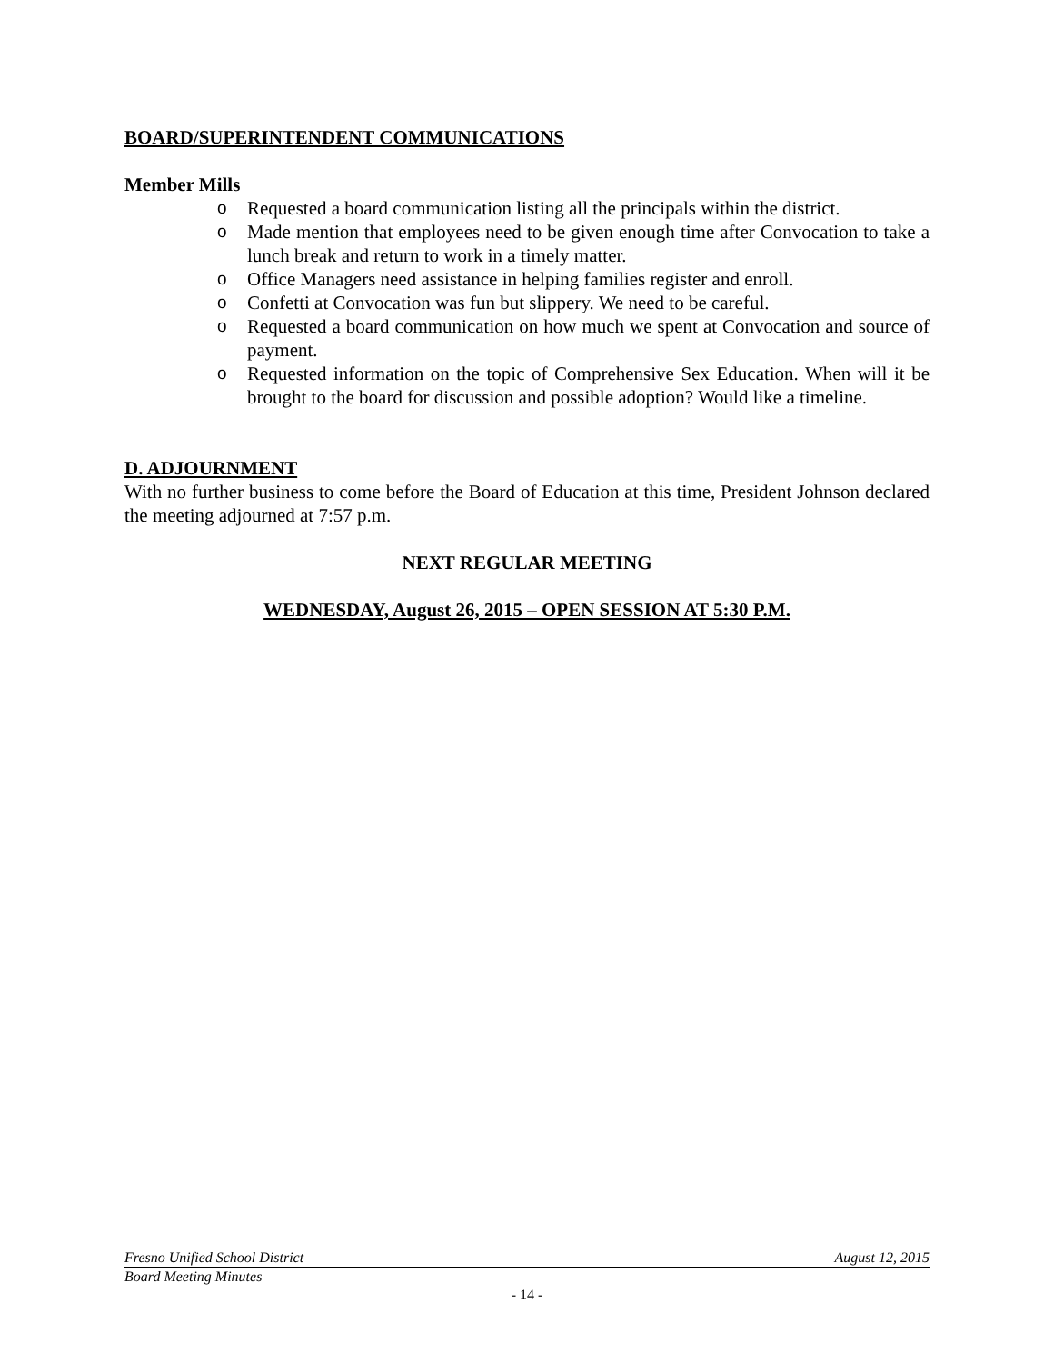BOARD/SUPERINTENDENT COMMUNICATIONS
Member Mills
o Requested a board communication listing all the principals within the district.
o Made mention that employees need to be given enough time after Convocation to take a lunch break and return to work in a timely matter.
o Office Managers need assistance in helping families register and enroll.
o Confetti at Convocation was fun but slippery. We need to be careful.
o Requested a board communication on how much we spent at Convocation and source of payment.
o Requested information on the topic of Comprehensive Sex Education. When will it be brought to the board for discussion and possible adoption? Would like a timeline.
D. ADJOURNMENT
With no further business to come before the Board of Education at this time, President Johnson declared the meeting adjourned at 7:57 p.m.
NEXT REGULAR MEETING
WEDNESDAY, August 26, 2015 – OPEN SESSION AT 5:30 P.M.
Fresno Unified School District August 12, 2015
Board Meeting Minutes
- 14 -